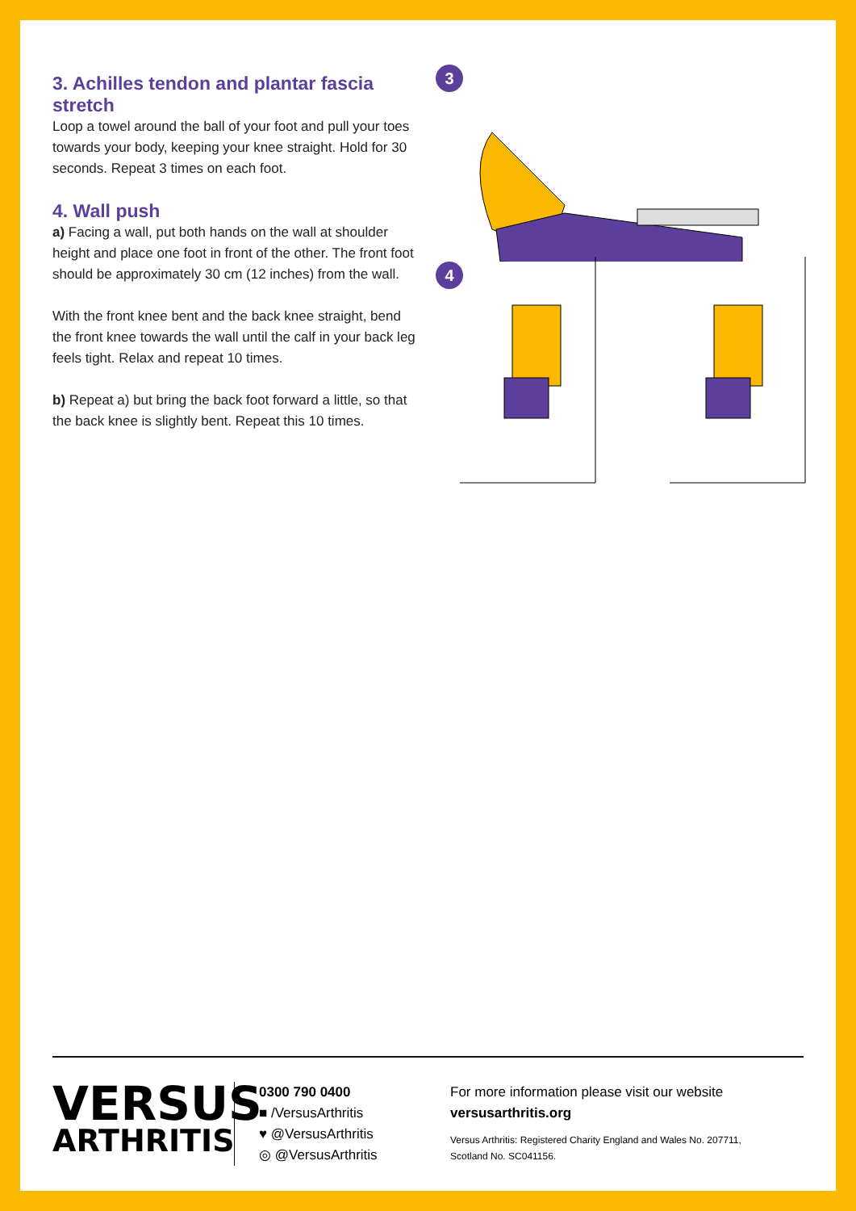3. Achilles tendon and plantar fascia stretch
Loop a towel around the ball of your foot and pull your toes towards your body, keeping your knee straight. Hold for 30 seconds. Repeat 3 times on each foot.
4. Wall push
a) Facing a wall, put both hands on the wall at shoulder height and place one foot in front of the other. The front foot should be approximately 30 cm (12 inches) from the wall.
With the front knee bent and the back knee straight, bend the front knee towards the wall until the calf in your back leg feels tight. Relax and repeat 10 times.
b) Repeat a) but bring the back foot forward a little, so that the back knee is slightly bent. Repeat this 10 times.
3 4
VERSUS
ARTHRITIS
0300 790 0400
■ /VersusArthritis
♥ @VersusArthritis
◎ @VersusArthritis
For more information please visit our website
versusarthritis.org
Versus Arthritis: Registered Charity England and Wales No. 207711,
Scotland No. SC041156.